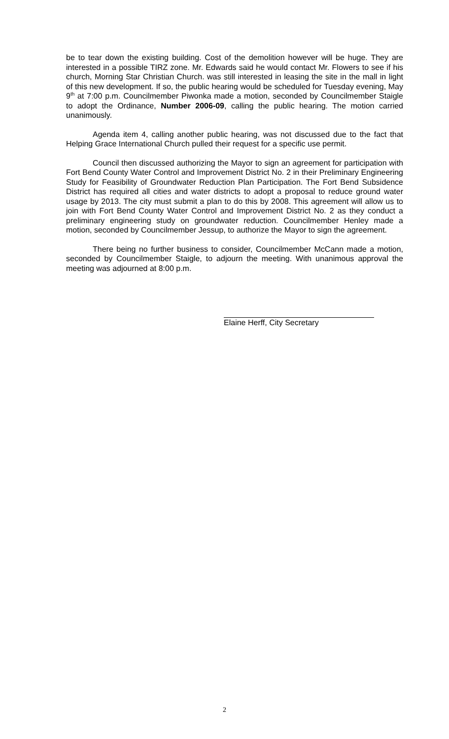be to tear down the existing building. Cost of the demolition however will be huge. They are interested in a possible TIRZ zone. Mr. Edwards said he would contact Mr. Flowers to see if his church, Morning Star Christian Church. was still interested in leasing the site in the mall in light of this new development. If so, the public hearing would be scheduled for Tuesday evening, May 9<sup>th</sup> at 7:00 p.m. Councilmember Piwonka made a motion, seconded by Councilmember Staigle to adopt the Ordinance, Number 2006-09, calling the public hearing. The motion carried unanimously.
Agenda item 4, calling another public hearing, was not discussed due to the fact that Helping Grace International Church pulled their request for a specific use permit.
Council then discussed authorizing the Mayor to sign an agreement for participation with Fort Bend County Water Control and Improvement District No. 2 in their Preliminary Engineering Study for Feasibility of Groundwater Reduction Plan Participation. The Fort Bend Subsidence District has required all cities and water districts to adopt a proposal to reduce ground water usage by 2013. The city must submit a plan to do this by 2008. This agreement will allow us to join with Fort Bend County Water Control and Improvement District No. 2 as they conduct a preliminary engineering study on groundwater reduction. Councilmember Henley made a motion, seconded by Councilmember Jessup, to authorize the Mayor to sign the agreement.
There being no further business to consider, Councilmember McCann made a motion, seconded by Councilmember Staigle, to adjourn the meeting. With unanimous approval the meeting was adjourned at 8:00 p.m.
Elaine Herff, City Secretary
2